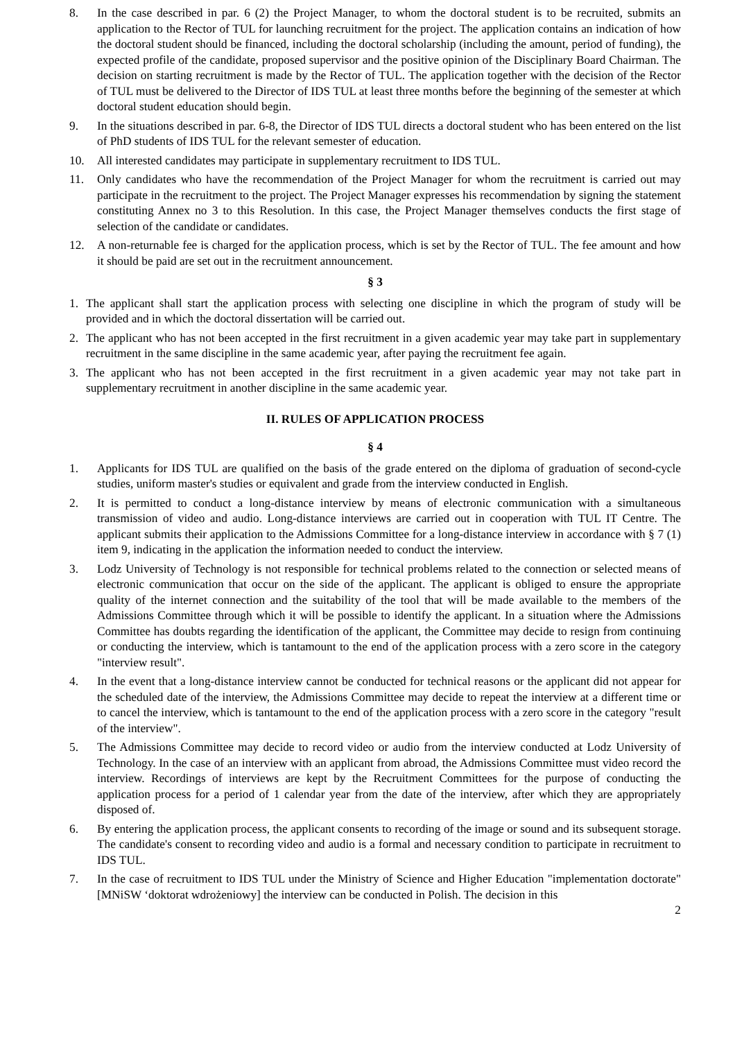8. In the case described in par. 6 (2) the Project Manager, to whom the doctoral student is to be recruited, submits an application to the Rector of TUL for launching recruitment for the project. The application contains an indication of how the doctoral student should be financed, including the doctoral scholarship (including the amount, period of funding), the expected profile of the candidate, proposed supervisor and the positive opinion of the Disciplinary Board Chairman. The decision on starting recruitment is made by the Rector of TUL. The application together with the decision of the Rector of TUL must be delivered to the Director of IDS TUL at least three months before the beginning of the semester at which doctoral student education should begin.
9. In the situations described in par. 6-8, the Director of IDS TUL directs a doctoral student who has been entered on the list of PhD students of IDS TUL for the relevant semester of education.
10. All interested candidates may participate in supplementary recruitment to IDS TUL.
11. Only candidates who have the recommendation of the Project Manager for whom the recruitment is carried out may participate in the recruitment to the project. The Project Manager expresses his recommendation by signing the statement constituting Annex no 3 to this Resolution. In this case, the Project Manager themselves conducts the first stage of selection of the candidate or candidates.
12. A non-returnable fee is charged for the application process, which is set by the Rector of TUL. The fee amount and how it should be paid are set out in the recruitment announcement.
§ 3
1. The applicant shall start the application process with selecting one discipline in which the program of study will be provided and in which the doctoral dissertation will be carried out.
2. The applicant who has not been accepted in the first recruitment in a given academic year may take part in supplementary recruitment in the same discipline in the same academic year, after paying the recruitment fee again.
3. The applicant who has not been accepted in the first recruitment in a given academic year may not take part in supplementary recruitment in another discipline in the same academic year.
II. RULES OF APPLICATION PROCESS
§ 4
1. Applicants for IDS TUL are qualified on the basis of the grade entered on the diploma of graduation of second-cycle studies, uniform master's studies or equivalent and grade from the interview conducted in English.
2. It is permitted to conduct a long-distance interview by means of electronic communication with a simultaneous transmission of video and audio. Long-distance interviews are carried out in cooperation with TUL IT Centre. The applicant submits their application to the Admissions Committee for a long-distance interview in accordance with § 7 (1) item 9, indicating in the application the information needed to conduct the interview.
3. Lodz University of Technology is not responsible for technical problems related to the connection or selected means of electronic communication that occur on the side of the applicant. The applicant is obliged to ensure the appropriate quality of the internet connection and the suitability of the tool that will be made available to the members of the Admissions Committee through which it will be possible to identify the applicant. In a situation where the Admissions Committee has doubts regarding the identification of the applicant, the Committee may decide to resign from continuing or conducting the interview, which is tantamount to the end of the application process with a zero score in the category "interview result".
4. In the event that a long-distance interview cannot be conducted for technical reasons or the applicant did not appear for the scheduled date of the interview, the Admissions Committee may decide to repeat the interview at a different time or to cancel the interview, which is tantamount to the end of the application process with a zero score in the category "result of the interview".
5. The Admissions Committee may decide to record video or audio from the interview conducted at Lodz University of Technology. In the case of an interview with an applicant from abroad, the Admissions Committee must video record the interview. Recordings of interviews are kept by the Recruitment Committees for the purpose of conducting the application process for a period of 1 calendar year from the date of the interview, after which they are appropriately disposed of.
6. By entering the application process, the applicant consents to recording of the image or sound and its subsequent storage. The candidate's consent to recording video and audio is a formal and necessary condition to participate in recruitment to IDS TUL.
7. In the case of recruitment to IDS TUL under the Ministry of Science and Higher Education "implementation doctorate" [MNiSW ‘doktorat wdrożeniowy] the interview can be conducted in Polish. The decision in this
2